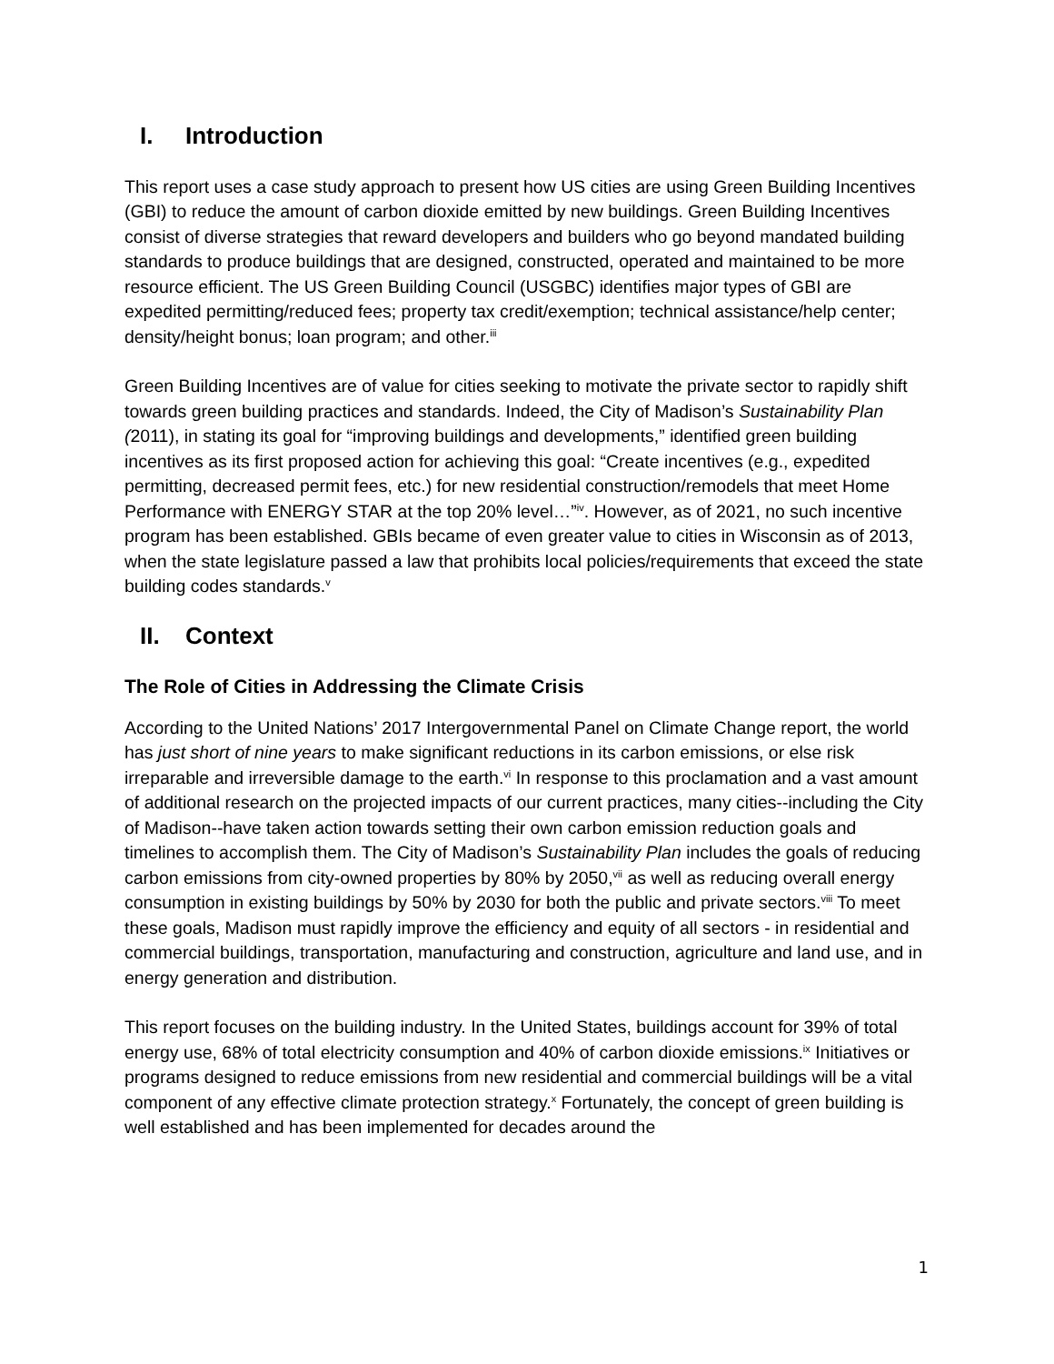I. Introduction
This report uses a case study approach to present how US cities are using Green Building Incentives (GBI) to reduce the amount of carbon dioxide emitted by new buildings. Green Building Incentives consist of diverse strategies that reward developers and builders who go beyond mandated building standards to produce buildings that are designed, constructed, operated and maintained to be more resource efficient. The US Green Building Council (USGBC) identifies major types of GBI are expedited permitting/reduced fees; property tax credit/exemption; technical assistance/help center; density/height bonus; loan program; and other.<sup>iii</sup>
Green Building Incentives are of value for cities seeking to motivate the private sector to rapidly shift towards green building practices and standards. Indeed, the City of Madison’s Sustainability Plan (2011), in stating its goal for “improving buildings and developments,” identified green building incentives as its first proposed action for achieving this goal: “Create incentives (e.g., expedited permitting, decreased permit fees, etc.) for new residential construction/remodels that meet Home Performance with ENERGY STAR at the top 20% level…”<sup>iv</sup>. However, as of 2021, no such incentive program has been established. GBIs became of even greater value to cities in Wisconsin as of 2013, when the state legislature passed a law that prohibits local policies/requirements that exceed the state building codes standards.<sup>v</sup>
II. Context
The Role of Cities in Addressing the Climate Crisis
According to the United Nations’ 2017 Intergovernmental Panel on Climate Change report, the world has just short of nine years to make significant reductions in its carbon emissions, or else risk irreparable and irreversible damage to the earth.<sup>vi</sup> In response to this proclamation and a vast amount of additional research on the projected impacts of our current practices, many cities--including the City of Madison--have taken action towards setting their own carbon emission reduction goals and timelines to accomplish them. The City of Madison’s Sustainability Plan includes the goals of reducing carbon emissions from city-owned properties by 80% by 2050,<sup>vii</sup> as well as reducing overall energy consumption in existing buildings by 50% by 2030 for both the public and private sectors.<sup>viii</sup> To meet these goals, Madison must rapidly improve the efficiency and equity of all sectors - in residential and commercial buildings, transportation, manufacturing and construction, agriculture and land use, and in energy generation and distribution.
This report focuses on the building industry. In the United States, buildings account for 39% of total energy use, 68% of total electricity consumption and 40% of carbon dioxide emissions.<sup>ix</sup> Initiatives or programs designed to reduce emissions from new residential and commercial buildings will be a vital component of any effective climate protection strategy.<sup>x</sup> Fortunately, the concept of green building is well established and has been implemented for decades around the
1